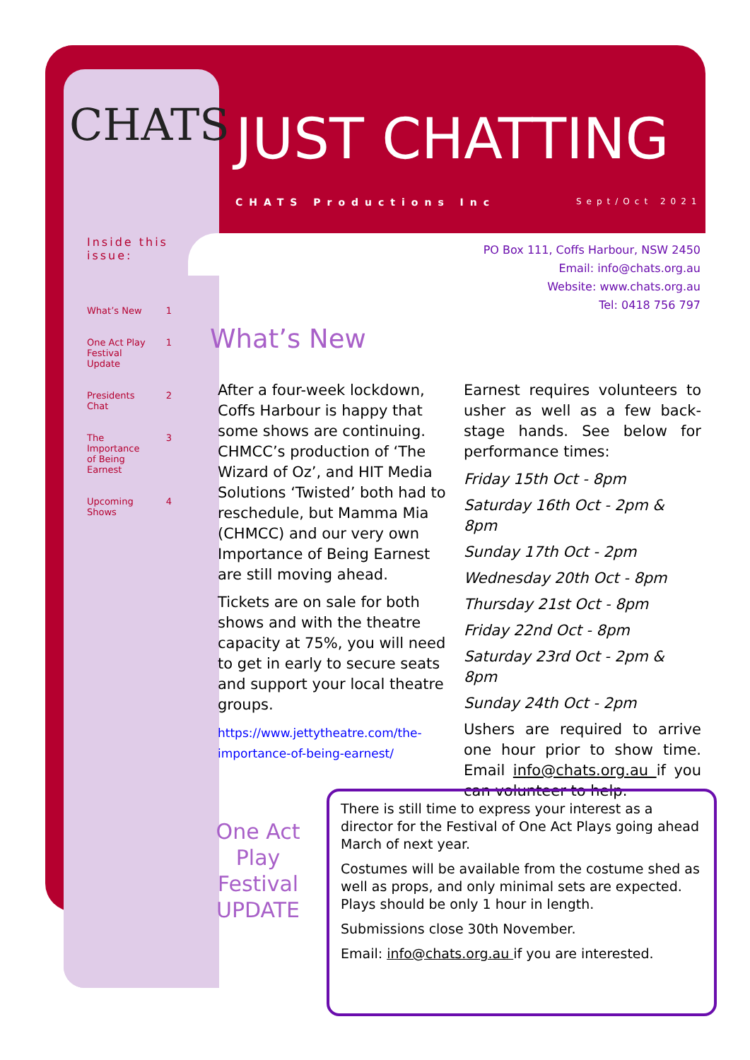CHATS JUST CHATTING
CHATS Productions Inc Sept/Oct 2021
Inside this issue:
What’s New 1
One Act Play
Festival
Update 1
Presidents
Chat 2
The
Importance
of Being
Earnest 3
Upcoming
Shows 4
PO Box 111, Coffs Harbour, NSW 2450
Email: info@chats.org.au
Website: www.chats.org.au
Tel: 0418 756 797
What’s New
After a four-week lockdown, Coffs Harbour is happy that some shows are continuing. CHMCC’s production of ‘The Wizard of Oz’, and HIT Media Solutions ‘Twisted’ both had to reschedule, but Mamma Mia (CHMCC) and our very own Importance of Being Earnest are still moving ahead.
Tickets are on sale for both shows and with the theatre capacity at 75%, you will need to get in early to secure seats and support your local theatre groups.
https://www.jettytheatre.com/the-importance-of-being-earnest/
Earnest requires volunteers to usher as well as a few back-stage hands. See below for performance times:
Friday 15th Oct - 8pm
Saturday 16th Oct - 2pm & 8pm
Sunday 17th Oct - 2pm
Wednesday 20th Oct - 8pm
Thursday 21st Oct - 8pm
Friday 22nd Oct - 8pm
Saturday 23rd Oct - 2pm & 8pm
Sunday 24th Oct - 2pm
Ushers are required to arrive one hour prior to show time. Email info@chats.org.au if you can volunteer to help.
One Act Play Festival UPDATE
There is still time to express your interest as a director for the Festival of One Act Plays going ahead March of next year.
Costumes will be available from the costume shed as well as props, and only minimal sets are expected. Plays should be only 1 hour in length.
Submissions close 30th November.
Email: info@chats.org.au if you are interested.